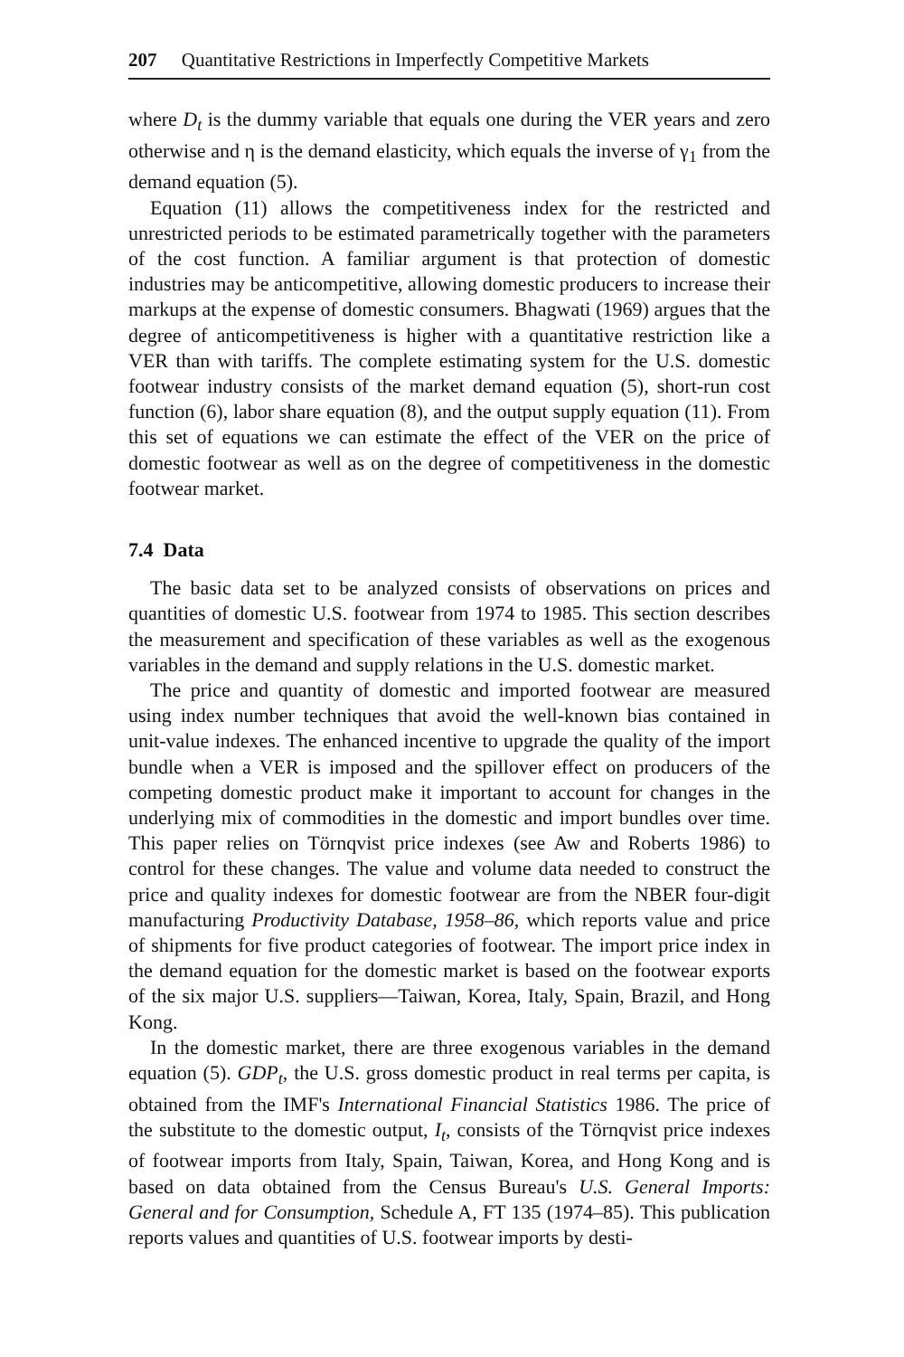207 Quantitative Restrictions in Imperfectly Competitive Markets
where D<sub>t</sub> is the dummy variable that equals one during the VER years and zero otherwise and η is the demand elasticity, which equals the inverse of γ<sub>1</sub> from the demand equation (5).
Equation (11) allows the competitiveness index for the restricted and unrestricted periods to be estimated parametrically together with the parameters of the cost function. A familiar argument is that protection of domestic industries may be anticompetitive, allowing domestic producers to increase their markups at the expense of domestic consumers. Bhagwati (1969) argues that the degree of anticompetitiveness is higher with a quantitative restriction like a VER than with tariffs. The complete estimating system for the U.S. domestic footwear industry consists of the market demand equation (5), short-run cost function (6), labor share equation (8), and the output supply equation (11). From this set of equations we can estimate the effect of the VER on the price of domestic footwear as well as on the degree of competitiveness in the domestic footwear market.
7.4 Data
The basic data set to be analyzed consists of observations on prices and quantities of domestic U.S. footwear from 1974 to 1985. This section describes the measurement and specification of these variables as well as the exogenous variables in the demand and supply relations in the U.S. domestic market.
The price and quantity of domestic and imported footwear are measured using index number techniques that avoid the well-known bias contained in unit-value indexes. The enhanced incentive to upgrade the quality of the import bundle when a VER is imposed and the spillover effect on producers of the competing domestic product make it important to account for changes in the underlying mix of commodities in the domestic and import bundles over time. This paper relies on Törnqvist price indexes (see Aw and Roberts 1986) to control for these changes. The value and volume data needed to construct the price and quality indexes for domestic footwear are from the NBER four-digit manufacturing Productivity Database, 1958–86, which reports value and price of shipments for five product categories of footwear. The import price index in the demand equation for the domestic market is based on the footwear exports of the six major U.S. suppliers—Taiwan, Korea, Italy, Spain, Brazil, and Hong Kong.
In the domestic market, there are three exogenous variables in the demand equation (5). GDP<sub>t</sub>, the U.S. gross domestic product in real terms per capita, is obtained from the IMF's International Financial Statistics 1986. The price of the substitute to the domestic output, I<sub>t</sub>, consists of the Törnqvist price indexes of footwear imports from Italy, Spain, Taiwan, Korea, and Hong Kong and is based on data obtained from the Census Bureau's U.S. General Imports: General and for Consumption, Schedule A, FT 135 (1974–85). This publication reports values and quantities of U.S. footwear imports by desti-